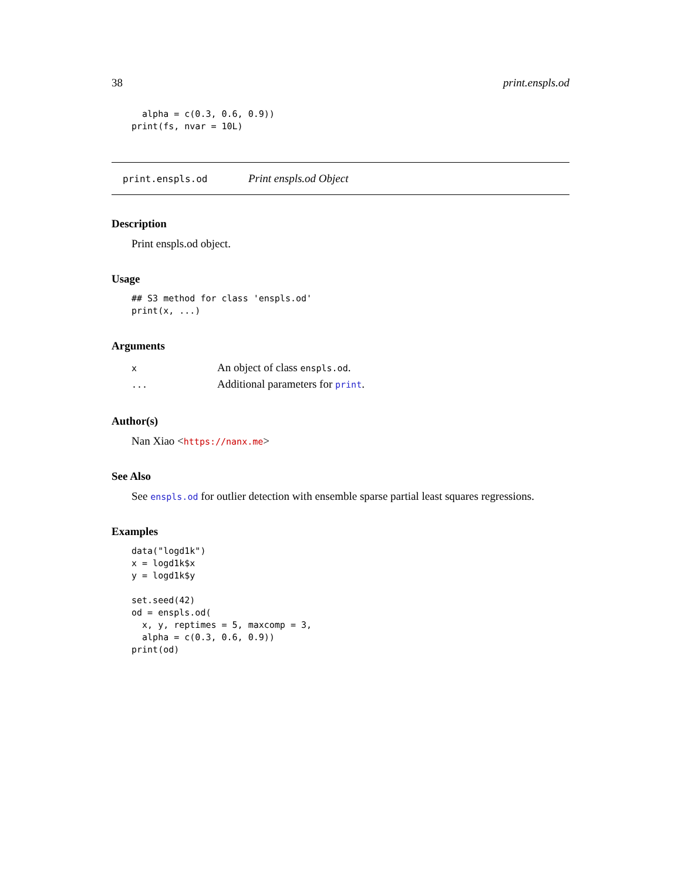38 print.enspls.od
  alpha = c(0.3, 0.6, 0.9))
print(fs, nvar = 10L)
print.enspls.od Print enspls.od Object
Description
Print enspls.od object.
Usage
## S3 method for class 'enspls.od'
print(x, ...)
Arguments
| x | An object of class enspls.od . |
| ... | Additional parameters for print . |
Author(s)
Nan Xiao <https://nanx.me>
See Also
See enspls.od for outlier detection with ensemble sparse partial least squares regressions.
Examples
data("logd1k")
x = logd1k$x
y = logd1k$y

set.seed(42)
od = enspls.od(
  x, y, reptimes = 5, maxcomp = 3,
  alpha = c(0.3, 0.6, 0.9))
print(od)